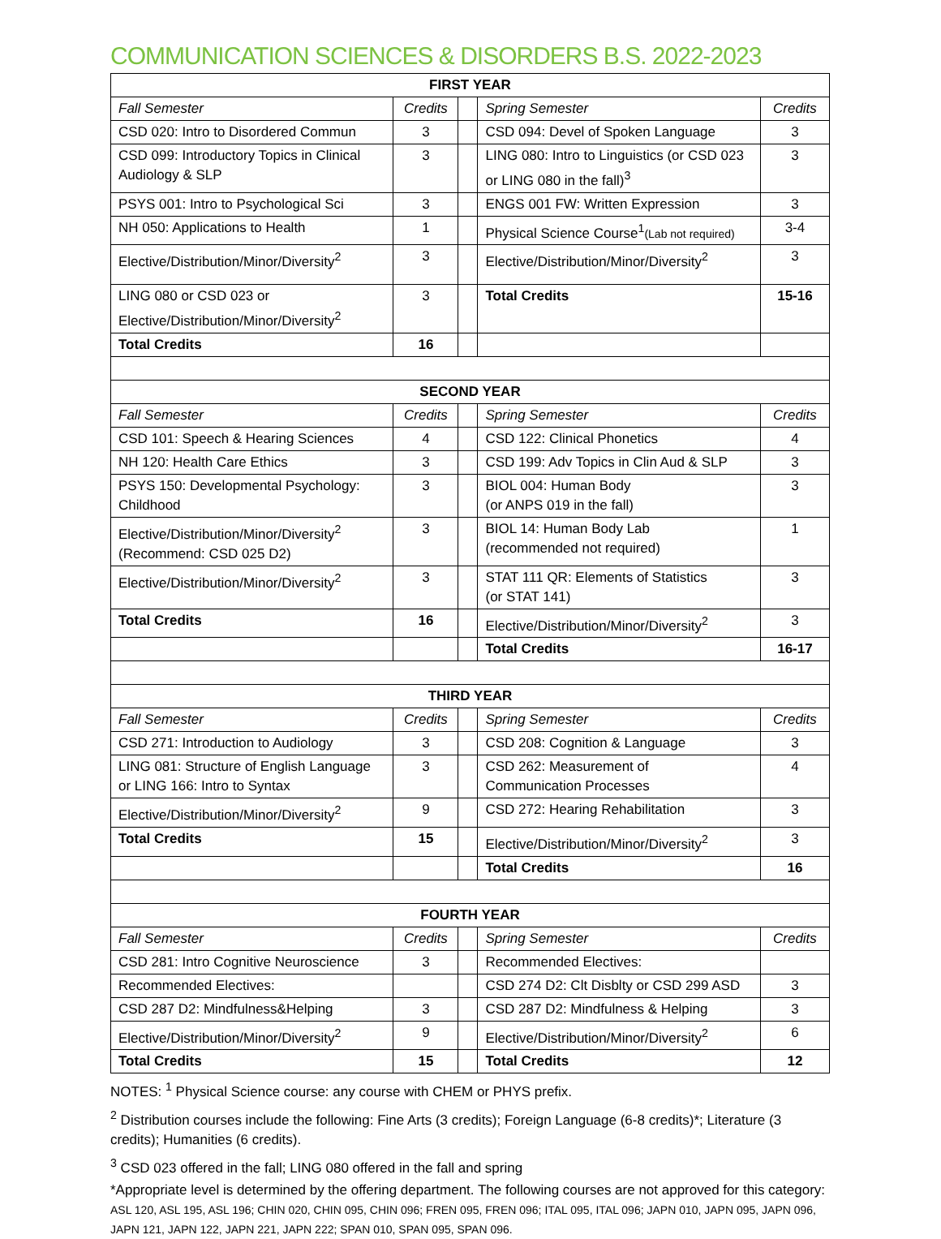COMMUNICATION SCIENCES & DISORDERS B.S. 2022-2023
| FIRST YEAR | | | | |
| --- | --- | --- | --- | --- |
| Fall Semester | Credits | | Spring Semester | Credits |
| CSD 020: Intro to Disordered Commun | 3 | | CSD 094: Devel of Spoken Language | 3 |
| CSD 099: Introductory Topics in Clinical Audiology & SLP | 3 | | LING 080: Intro to Linguistics (or CSD 023 or LING 080 in the fall)<sup>3</sup> | 3 |
| PSYS 001: Intro to Psychological Sci | 3 | | ENGS 001 FW: Written Expression | 3 |
| NH 050: Applications to Health | 1 | | Physical Science Course<sup>1</sup> (Lab not required) | 3-4 |
| Elective/Distribution/Minor/Diversity<sup>2</sup> | 3 | | Elective/Distribution/Minor/Diversity<sup>2</sup> | 3 |
| LING 080 or CSD 023 or Elective/Distribution/Minor/Diversity<sup>2</sup> | 3 | | Total Credits | 15-16 |
| Total Credits | 16 | | | |
| SECOND YEAR | | | | |
| Fall Semester | Credits | | Spring Semester | Credits |
| CSD 101: Speech & Hearing Sciences | 4 | | CSD 122: Clinical Phonetics | 4 |
| NH 120: Health Care Ethics | 3 | | CSD 199: Adv Topics in Clin Aud & SLP | 3 |
| PSYS 150: Developmental Psychology: Childhood | 3 | | BIOL 004: Human Body (or ANPS 019 in the fall) | 3 |
| Elective/Distribution/Minor/Diversity<sup>2</sup> (Recommend: CSD 025 D2) | 3 | | BIOL 14: Human Body Lab (recommended not required) | 1 |
| Elective/Distribution/Minor/Diversity<sup>2</sup> | 3 | | STAT 111 QR: Elements of Statistics (or STAT 141) | 3 |
| Total Credits | 16 | | Elective/Distribution/Minor/Diversity<sup>2</sup> | 3 |
| | | | Total Credits | 16-17 |
| THIRD YEAR | | | | |
| Fall Semester | Credits | | Spring Semester | Credits |
| CSD 271: Introduction to Audiology | 3 | | CSD 208: Cognition & Language | 3 |
| LING 081: Structure of English Language or LING 166: Intro to Syntax | 3 | | CSD 262: Measurement of Communication Processes | 4 |
| Elective/Distribution/Minor/Diversity<sup>2</sup> | 9 | | CSD 272: Hearing Rehabilitation | 3 |
| Total Credits | 15 | | Elective/Distribution/Minor/Diversity<sup>2</sup> | 3 |
| | | | Total Credits | 16 |
| FOURTH YEAR | | | | |
| Fall Semester | Credits | | Spring Semester | Credits |
| CSD 281: Intro Cognitive Neuroscience | 3 | | Recommended Electives: | |
| Recommended Electives: | | | CSD 274 D2: Clt Disblty or CSD 299 ASD | 3 |
| CSD 287 D2: Mindfulness&Helping | 3 | | CSD 287 D2: Mindfulness & Helping | 3 |
| Elective/Distribution/Minor/Diversity<sup>2</sup> | 9 | | Elective/Distribution/Minor/Diversity<sup>2</sup> | 6 |
| Total Credits | 15 | | Total Credits | 12 |
NOTES: <sup>1</sup> Physical Science course: any course with CHEM or PHYS prefix.
<sup>2</sup> Distribution courses include the following: Fine Arts (3 credits); Foreign Language (6-8 credits)*; Literature (3 credits); Humanities (6 credits).
<sup>3</sup> CSD 023 offered in the fall; LING 080 offered in the fall and spring
*Appropriate level is determined by the offering department. The following courses are not approved for this category: ASL 120, ASL 195, ASL 196; CHIN 020, CHIN 095, CHIN 096; FREN 095, FREN 096; ITAL 095, ITAL 096; JAPN 010, JAPN 095, JAPN 096, JAPN 121, JAPN 122, JAPN 221, JAPN 222; SPAN 010, SPAN 095, SPAN 096.